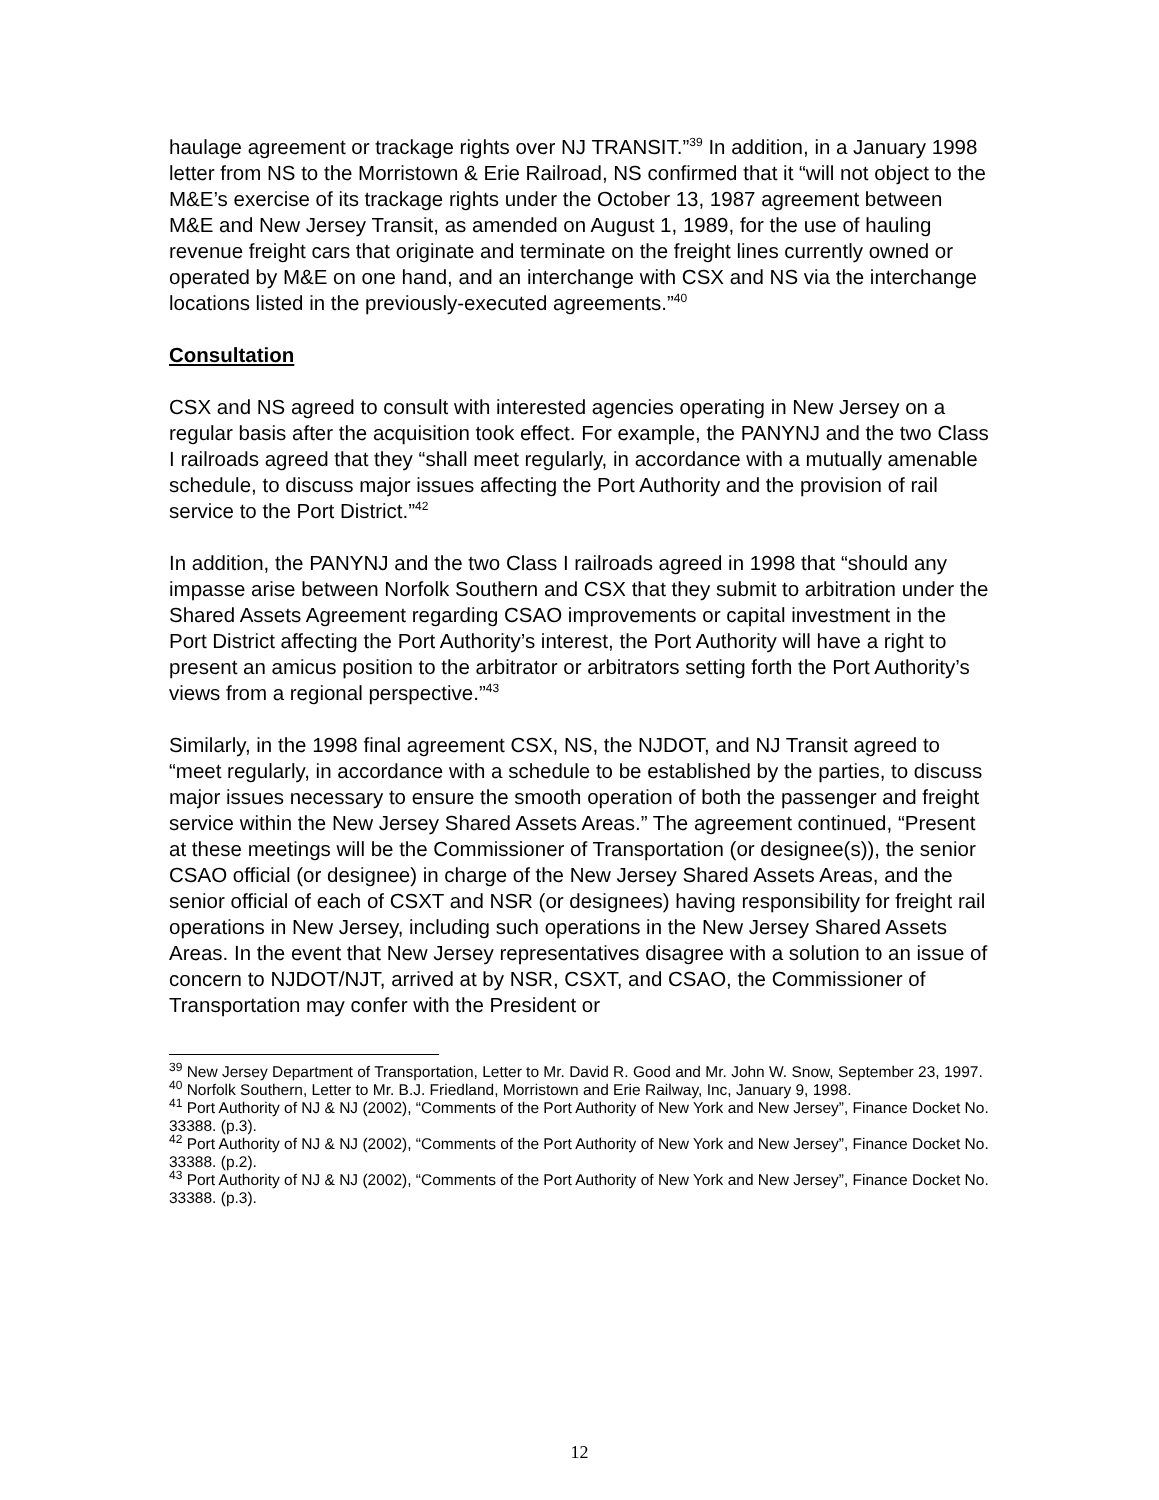haulage agreement or trackage rights over NJ TRANSIT.”<sup>39</sup> In addition, in a January 1998 letter from NS to the Morristown & Erie Railroad, NS confirmed that it “will not object to the M&E’s exercise of its trackage rights under the October 13, 1987 agreement between M&E and New Jersey Transit, as amended on August 1, 1989, for the use of hauling revenue freight cars that originate and terminate on the freight lines currently owned or operated by M&E on one hand, and an interchange with CSX and NS via the interchange locations listed in the previously-executed agreements.”<sup>40</sup>
Consultation
CSX and NS agreed to consult with interested agencies operating in New Jersey on a regular basis after the acquisition took effect. For example, the PANYNJ and the two Class I railroads agreed that they “shall meet regularly, in accordance with a mutually amenable schedule, to discuss major issues affecting the Port Authority and the provision of rail service to the Port District.”<sup>42</sup>
In addition, the PANYNJ and the two Class I railroads agreed in 1998 that “should any impasse arise between Norfolk Southern and CSX that they submit to arbitration under the Shared Assets Agreement regarding CSAO improvements or capital investment in the Port District affecting the Port Authority’s interest, the Port Authority will have a right to present an amicus position to the arbitrator or arbitrators setting forth the Port Authority’s views from a regional perspective.”<sup>43</sup>
Similarly, in the 1998 final agreement CSX, NS, the NJDOT, and NJ Transit agreed to “meet regularly, in accordance with a schedule to be established by the parties, to discuss major issues necessary to ensure the smooth operation of both the passenger and freight service within the New Jersey Shared Assets Areas.” The agreement continued, “Present at these meetings will be the Commissioner of Transportation (or designee(s)), the senior CSAO official (or designee) in charge of the New Jersey Shared Assets Areas, and the senior official of each of CSXT and NSR (or designees) having responsibility for freight rail operations in New Jersey, including such operations in the New Jersey Shared Assets Areas. In the event that New Jersey representatives disagree with a solution to an issue of concern to NJDOT/NJT, arrived at by NSR, CSXT, and CSAO, the Commissioner of Transportation may confer with the President or
<sup>39</sup> New Jersey Department of Transportation, Letter to Mr. David R. Good and Mr. John W. Snow, September 23, 1997.
<sup>40</sup> Norfolk Southern, Letter to Mr. B.J. Friedland, Morristown and Erie Railway, Inc, January 9, 1998.
<sup>41</sup> Port Authority of NJ & NJ (2002), “Comments of the Port Authority of New York and New Jersey”, Finance Docket No. 33388. (p.3).
<sup>42</sup> Port Authority of NJ & NJ (2002), “Comments of the Port Authority of New York and New Jersey”, Finance Docket No. 33388. (p.2).
<sup>43</sup> Port Authority of NJ & NJ (2002), “Comments of the Port Authority of New York and New Jersey”, Finance Docket No. 33388. (p.3).
12